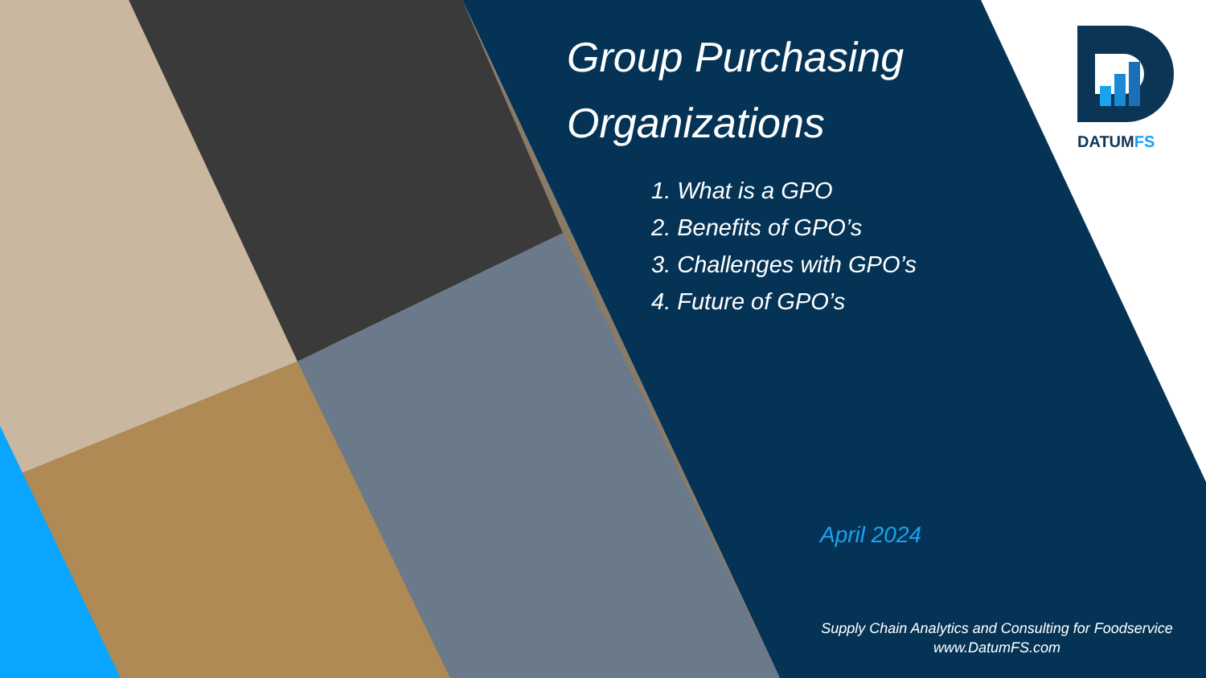Group Purchasing
Organizations
1. What is a GPO
2. Benefits of GPO’s
3. Challenges with GPO’s
4. Future of GPO’s
April 2024
Supply Chain Analytics and Consulting for Foodservice
www.DatumFS.com
DATUMFS